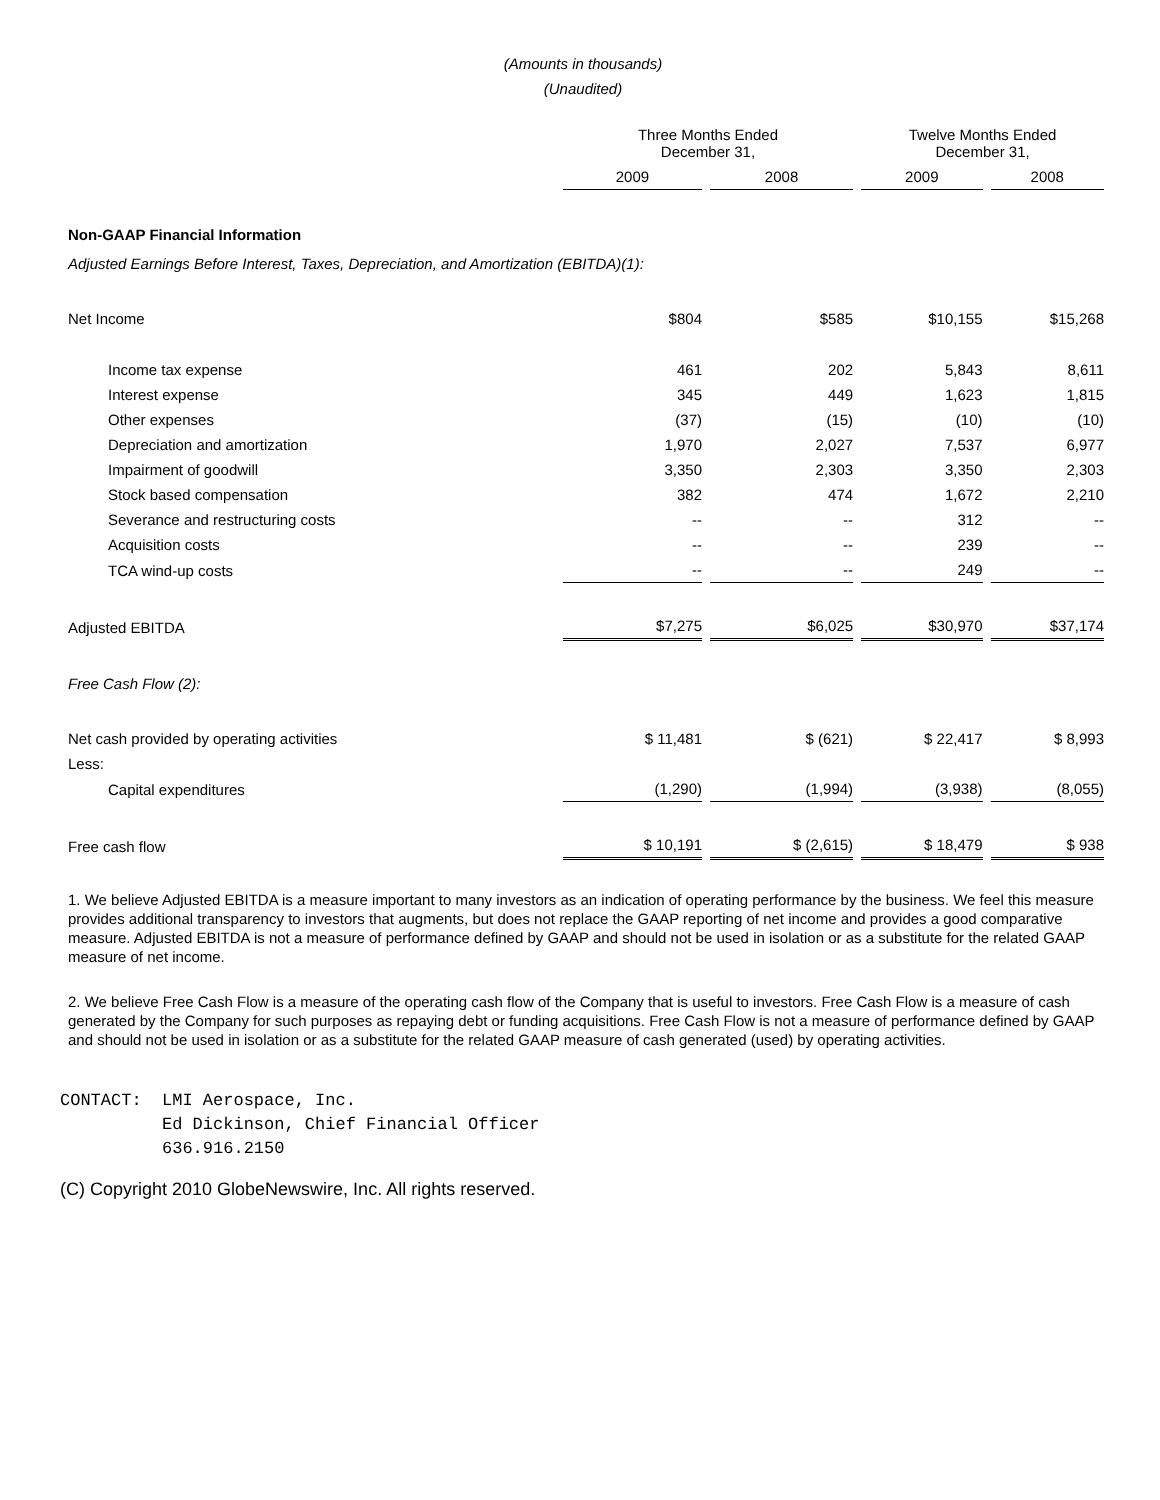(Amounts in thousands)
(Unaudited)
| | Three Months Ended December 31, | | Twelve Months Ended December 31, | |
| --- | --- | --- | --- | --- |
| | 2009 | 2008 | 2009 | 2008 |
| Non-GAAP Financial Information | | | | |
| Adjusted Earnings Before Interest, Taxes, Depreciation, and Amortization (EBITDA)(1): | | | | |
| Net Income | $804 | $585 | $10,155 | $15,268 |
| Income tax expense | 461 | 202 | 5,843 | 8,611 |
| Interest expense | 345 | 449 | 1,623 | 1,815 |
| Other expenses | (37) | (15) | (10) | (10) |
| Depreciation and amortization | 1,970 | 2,027 | 7,537 | 6,977 |
| Impairment of goodwill | 3,350 | 2,303 | 3,350 | 2,303 |
| Stock based compensation | 382 | 474 | 1,672 | 2,210 |
| Severance and restructuring costs | -- | -- | 312 | -- |
| Acquisition costs | -- | -- | 239 | -- |
| TCA wind-up costs | -- | -- | 249 | -- |
| Adjusted EBITDA | $7,275 | $6,025 | $30,970 | $37,174 |
| Free Cash Flow (2): | | | | |
| Net cash provided by operating activities | $ 11,481 | $ (621) | $ 22,417 | $ 8,993 |
| Less: | | | | |
| Capital expenditures | (1,290) | (1,994) | (3,938) | (8,055) |
| Free cash flow | $ 10,191 | $ (2,615) | $ 18,479 | $ 938 |
1. We believe Adjusted EBITDA is a measure important to many investors as an indication of operating performance by the business. We feel this measure provides additional transparency to investors that augments, but does not replace the GAAP reporting of net income and provides a good comparative measure. Adjusted EBITDA is not a measure of performance defined by GAAP and should not be used in isolation or as a substitute for the related GAAP measure of net income.
2. We believe Free Cash Flow is a measure of the operating cash flow of the Company that is useful to investors. Free Cash Flow is a measure of cash generated by the Company for such purposes as repaying debt or funding acquisitions. Free Cash Flow is not a measure of performance defined by GAAP and should not be used in isolation or as a substitute for the related GAAP measure of cash generated (used) by operating activities.
CONTACT:  LMI Aerospace, Inc.
          Ed Dickinson, Chief Financial Officer
          636.916.2150
(C) Copyright 2010 GlobeNewswire, Inc. All rights reserved.